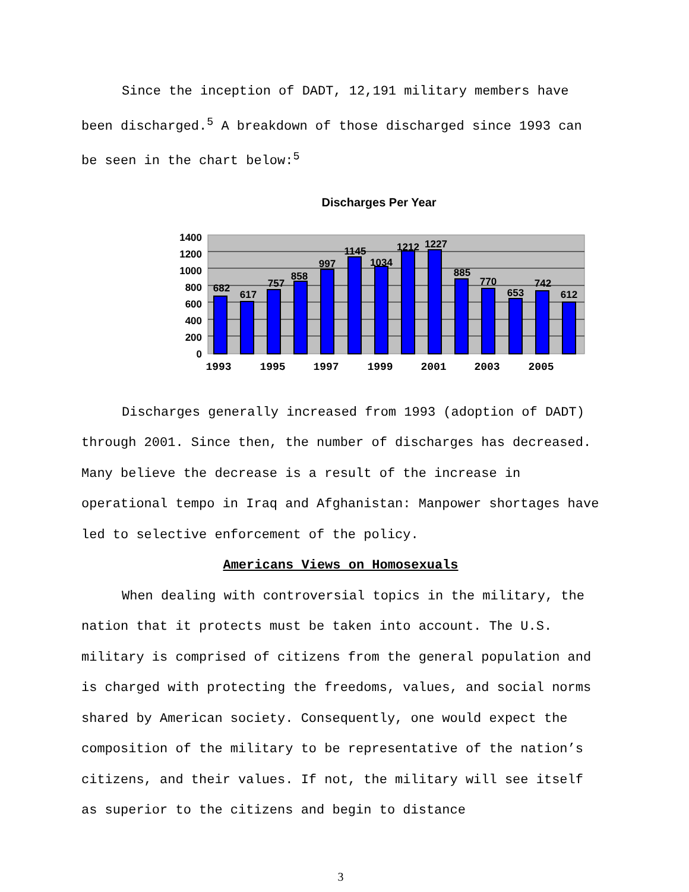Since the inception of DADT, 12,191 military members have been discharged.<sup>5</sup> A breakdown of those discharged since 1993 can be seen in the chart below:<sup>5</sup>
Discharges Per Year
1400
1200
1000
800
600
400
200
0
682
617
757
858
997
1145
1034
1212
1227
885
770
653
742
612
1993
1995
1997
1999
2001
2003
2005
Discharges generally increased from 1993 (adoption of DADT) through 2001. Since then, the number of discharges has decreased. Many believe the decrease is a result of the increase in operational tempo in Iraq and Afghanistan: Manpower shortages have led to selective enforcement of the policy.
Americans Views on Homosexuals
When dealing with controversial topics in the military, the nation that it protects must be taken into account. The U.S. military is comprised of citizens from the general population and is charged with protecting the freedoms, values, and social norms shared by American society. Consequently, one would expect the composition of the military to be representative of the nation’s citizens, and their values. If not, the military will see itself as superior to the citizens and begin to distance
3